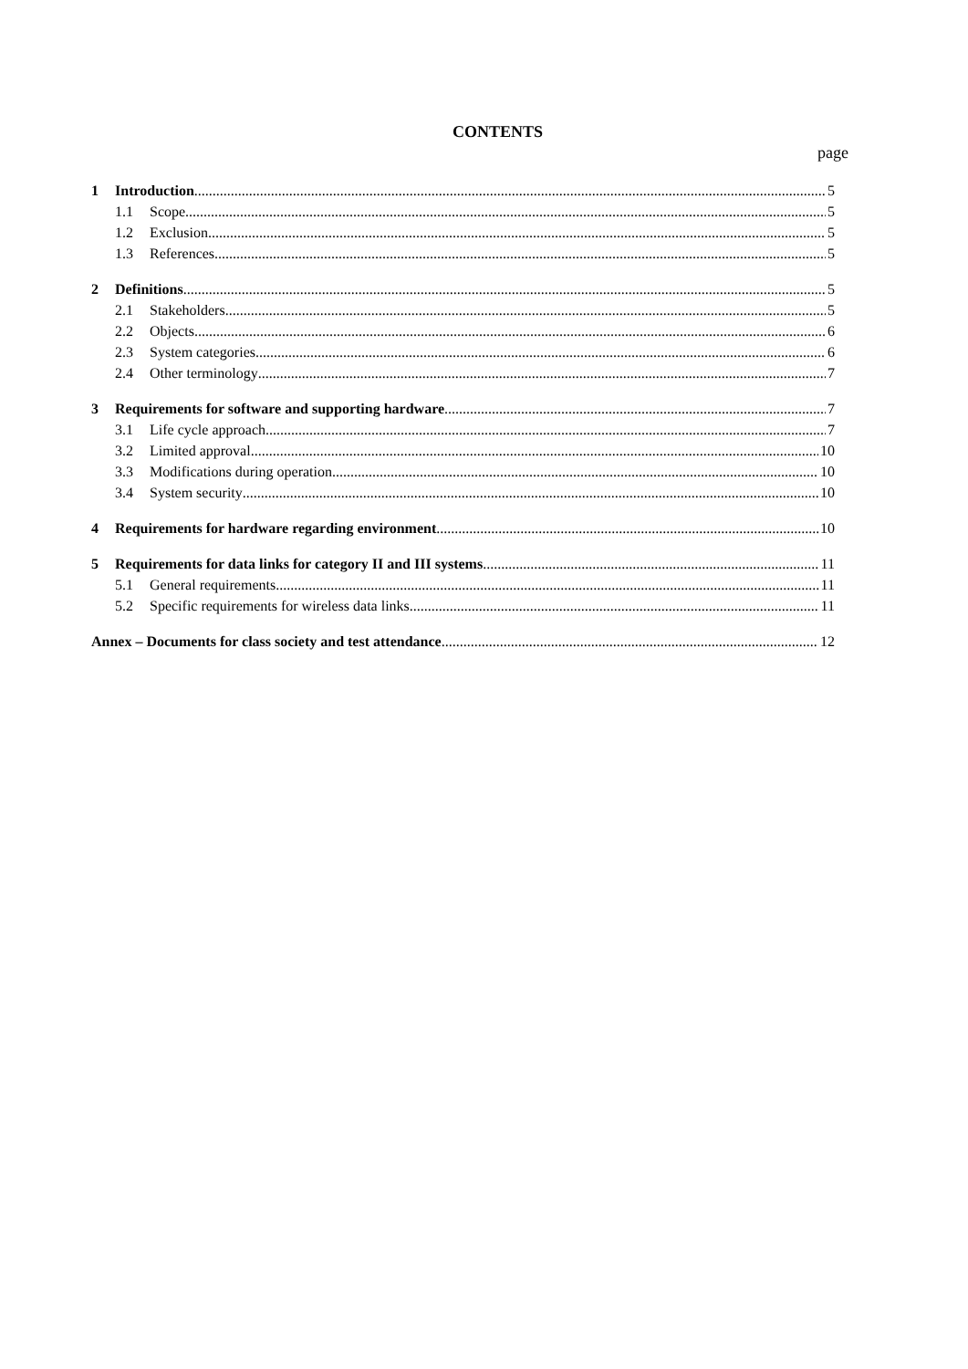CONTENTS
page
1 Introduction 5
1.1 Scope 5
1.2 Exclusion 5
1.3 References 5
2 Definitions 5
2.1 Stakeholders 5
2.2 Objects 6
2.3 System categories 6
2.4 Other terminology 7
3 Requirements for software and supporting hardware 7
3.1 Life cycle approach 7
3.2 Limited approval 10
3.3 Modifications during operation 10
3.4 System security 10
4 Requirements for hardware regarding environment 10
5 Requirements for data links for category II and III systems 11
5.1 General requirements 11
5.2 Specific requirements for wireless data links 11
Annex – Documents for class society and test attendance 12